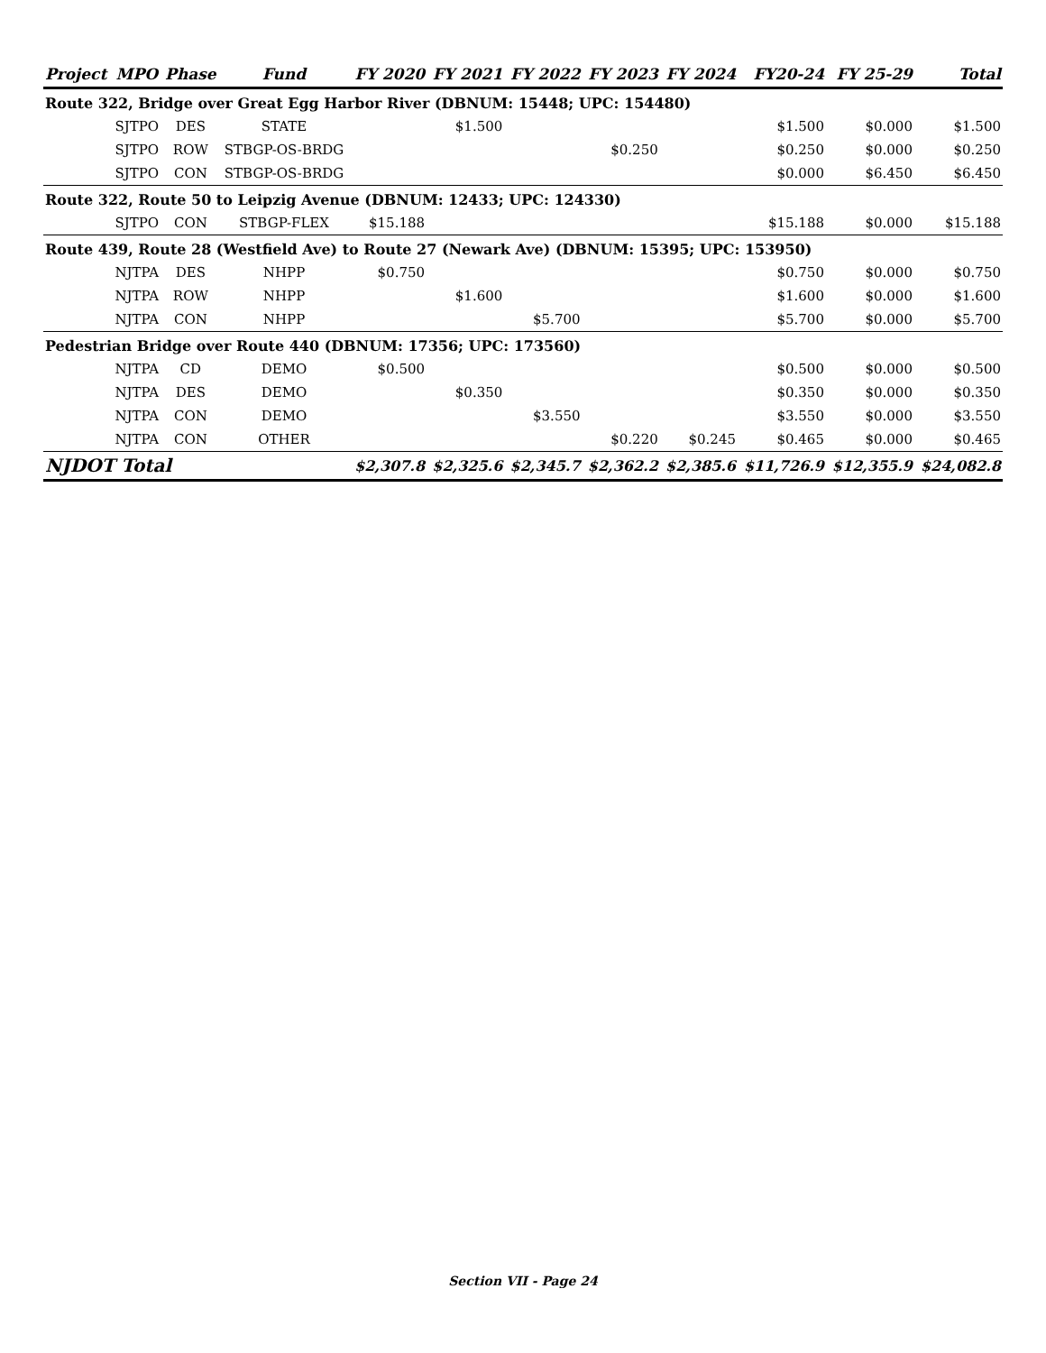| Project | MPO | Phase | Fund | FY 2020 | FY 2021 | FY 2022 | FY 2023 | FY 2024 | FY20-24 | FY 25-29 | Total |
| --- | --- | --- | --- | --- | --- | --- | --- | --- | --- | --- | --- |
| Route 322, Bridge over Great Egg Harbor River (DBNUM: 15448; UPC: 154480) | | | | | | | | | | | |
| | SJTPO | DES | STATE | | $1.500 | | | | $1.500 | $0.000 | $1.500 |
| | SJTPO | ROW | STBGP-OS-BRDG | | | | $0.250 | | $0.250 | $0.000 | $0.250 |
| | SJTPO | CON | STBGP-OS-BRDG | | | | | | $0.000 | $6.450 | $6.450 |
| Route 322, Route 50 to Leipzig Avenue (DBNUM: 12433; UPC: 124330) | | | | | | | | | | | |
| | SJTPO | CON | STBGP-FLEX | $15.188 | | | | | $15.188 | $0.000 | $15.188 |
| Route 439, Route 28 (Westfield Ave) to Route 27 (Newark Ave) (DBNUM: 15395; UPC: 153950) | | | | | | | | | | | |
| | NJTPA | DES | NHPP | $0.750 | | | | | $0.750 | $0.000 | $0.750 |
| | NJTPA | ROW | NHPP | | $1.600 | | | | $1.600 | $0.000 | $1.600 |
| | NJTPA | CON | NHPP | | | $5.700 | | | $5.700 | $0.000 | $5.700 |
| Pedestrian Bridge over Route 440 (DBNUM: 17356; UPC: 173560) | | | | | | | | | | | |
| | NJTPA | CD | DEMO | $0.500 | | | | | $0.500 | $0.000 | $0.500 |
| | NJTPA | DES | DEMO | | $0.350 | | | | $0.350 | $0.000 | $0.350 |
| | NJTPA | CON | DEMO | | | $3.550 | | | $3.550 | $0.000 | $3.550 |
| | NJTPA | CON | OTHER | | | | $0.220 | $0.245 | $0.465 | $0.000 | $0.465 |
| NJDOT Total | | | | $2,307.8 | $2,325.6 | $2,345.7 | $2,362.2 | $2,385.6 | $11,726.9 | $12,355.9 | $24,082.8 |
Section VII - Page 24